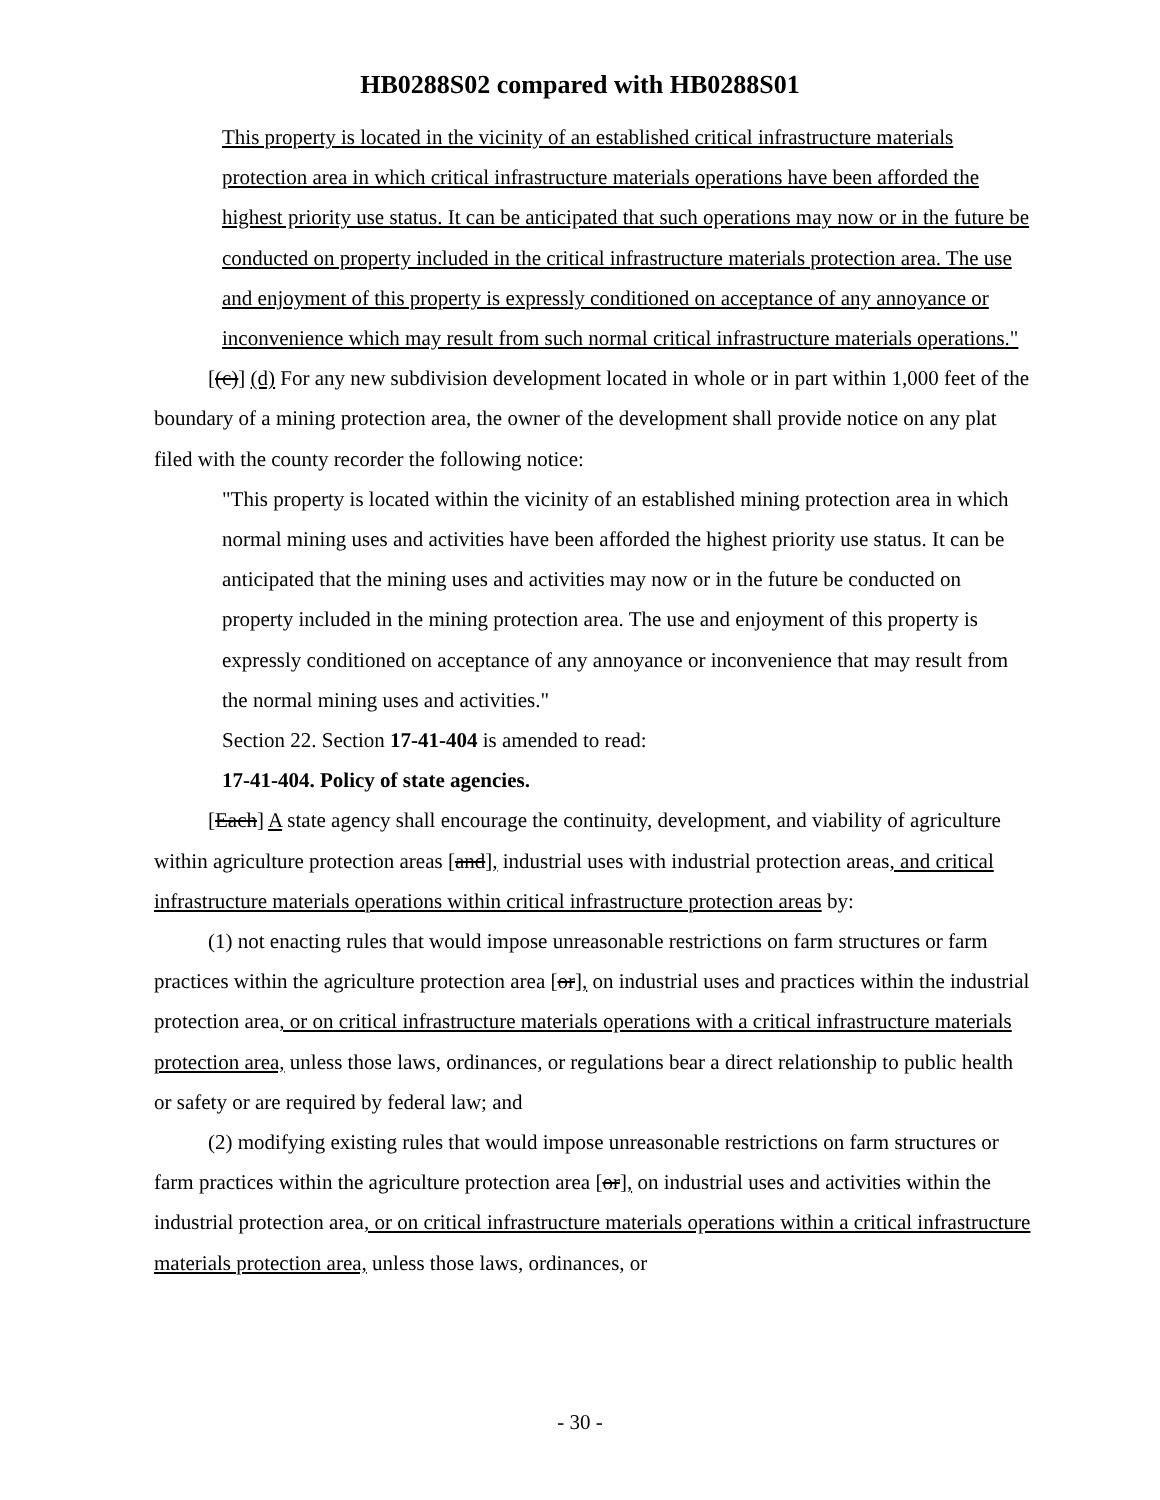HB0288S02 compared with HB0288S01
This property is located in the vicinity of an established critical infrastructure materials protection area in which critical infrastructure materials operations have been afforded the highest priority use status. It can be anticipated that such operations may now or in the future be conducted on property included in the critical infrastructure materials protection area. The use and enjoyment of this property is expressly conditioned on acceptance of any annoyance or inconvenience which may result from such normal critical infrastructure materials operations."
[(c)] (d) For any new subdivision development located in whole or in part within 1,000 feet of the boundary of a mining protection area, the owner of the development shall provide notice on any plat filed with the county recorder the following notice:
"This property is located within the vicinity of an established mining protection area in which normal mining uses and activities have been afforded the highest priority use status. It can be anticipated that the mining uses and activities may now or in the future be conducted on property included in the mining protection area. The use and enjoyment of this property is expressly conditioned on acceptance of any annoyance or inconvenience that may result from the normal mining uses and activities."
Section 22. Section 17-41-404 is amended to read:
17-41-404. Policy of state agencies.
[Each] A state agency shall encourage the continuity, development, and viability of agriculture within agriculture protection areas [and], industrial uses with industrial protection areas, and critical infrastructure materials operations within critical infrastructure protection areas by:
(1) not enacting rules that would impose unreasonable restrictions on farm structures or farm practices within the agriculture protection area [or], on industrial uses and practices within the industrial protection area, or on critical infrastructure materials operations with a critical infrastructure materials protection area, unless those laws, ordinances, or regulations bear a direct relationship to public health or safety or are required by federal law; and
(2) modifying existing rules that would impose unreasonable restrictions on farm structures or farm practices within the agriculture protection area [or], on industrial uses and activities within the industrial protection area, or on critical infrastructure materials operations within a critical infrastructure materials protection area, unless those laws, ordinances, or
- 30 -